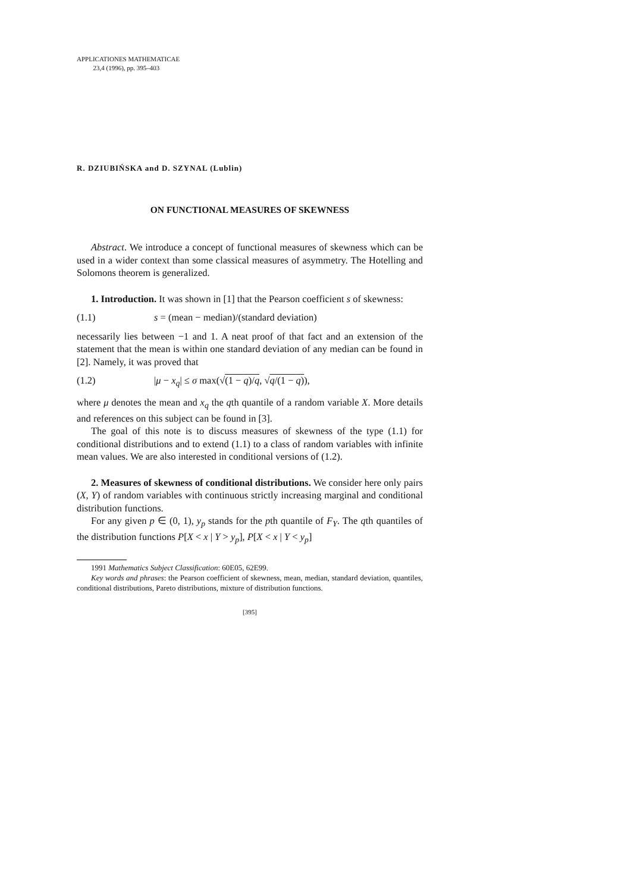APPLICATIONES MATHEMATICAE
23,4 (1996), pp. 395–403
R. DZIUBIŃSKA and D. SZYNAL (Lublin)
ON FUNCTIONAL MEASURES OF SKEWNESS
Abstract. We introduce a concept of functional measures of skewness which can be used in a wider context than some classical measures of asymmetry. The Hotelling and Solomons theorem is generalized.
1. Introduction. It was shown in [1] that the Pearson coefficient s of skewness:
(1.1) s = (mean − median)/(standard deviation)
necessarily lies between −1 and 1. A neat proof of that fact and an extension of the statement that the mean is within one standard deviation of any median can be found in [2]. Namely, it was proved that
(1.2) |μ − x<sub>q</sub>| ≤ σ max(√(1 − q)/q, √q/(1 − q)),
where μ denotes the mean and x<sub>q</sub> the qth quantile of a random variable X. More details and references on this subject can be found in [3].
The goal of this note is to discuss measures of skewness of the type (1.1) for conditional distributions and to extend (1.1) to a class of random variables with infinite mean values. We are also interested in conditional versions of (1.2).
2. Measures of skewness of conditional distributions. We consider here only pairs (X, Y) of random variables with continuous strictly increasing marginal and conditional distribution functions.
For any given p ∈ (0, 1), y<sub>p</sub> stands for the pth quantile of F<sub>Y</sub>. The qth quantiles of the distribution functions P[X < x | Y > y<sub>p</sub>], P[X < x | Y < y<sub>p</sub>]
1991 Mathematics Subject Classification: 60E05, 62E99.
Key words and phrases: the Pearson coefficient of skewness, mean, median, standard deviation, quantiles, conditional distributions, Pareto distributions, mixture of distribution functions.
[395]